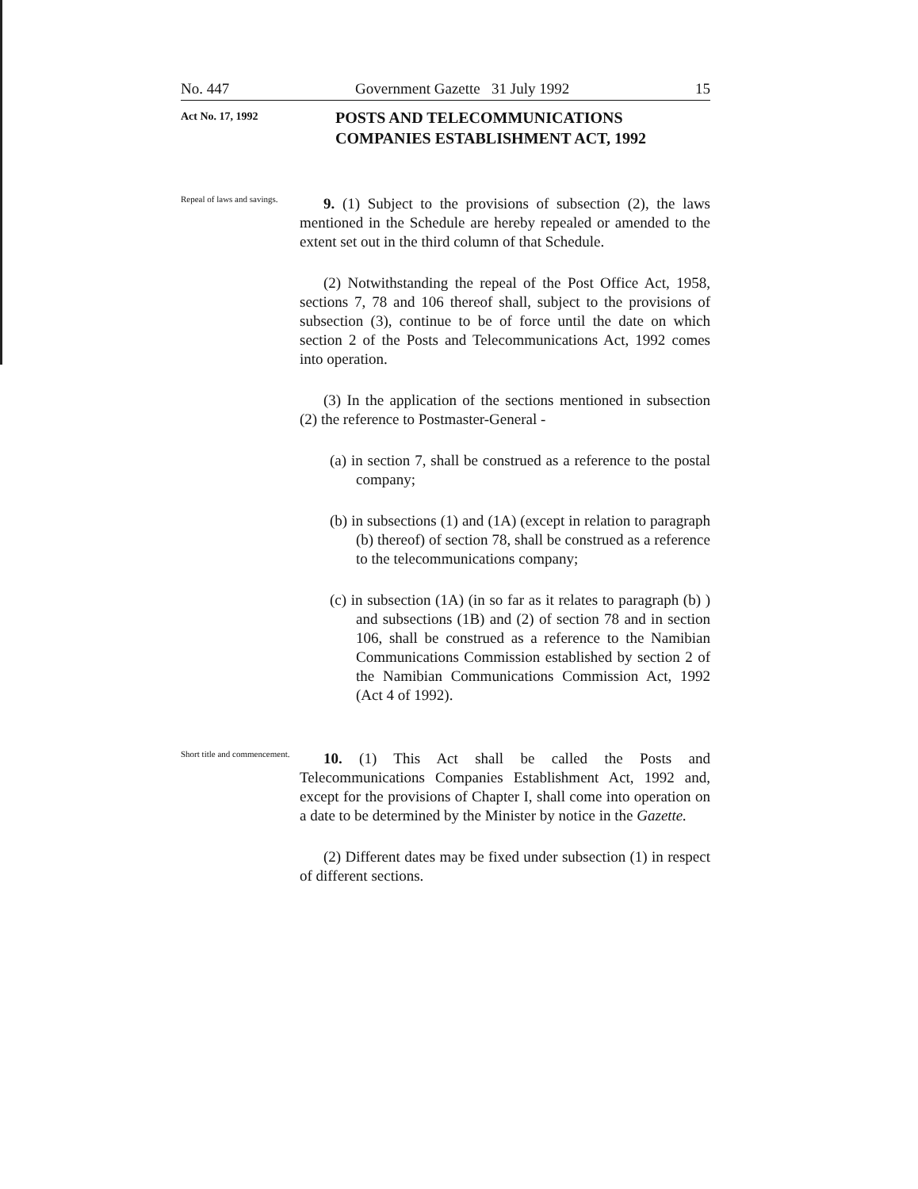No. 447 Government Gazette 31 July 1992 15
Act No. 17, 1992
POSTS AND TELECOMMUNICATIONS
COMPANIES ESTABLISHMENT ACT, 1992
Repeal of laws and savings.
9. (1) Subject to the provisions of subsection (2), the laws mentioned in the Schedule are hereby repealed or amended to the extent set out in the third column of that Schedule.
(2) Notwithstanding the repeal of the Post Office Act, 1958, sections 7, 78 and 106 thereof shall, subject to the provisions of subsection (3), continue to be of force until the date on which section 2 of the Posts and Telecommunications Act, 1992 comes into operation.
(3) In the application of the sections mentioned in subsection (2) the reference to Postmaster-General -
(a) in section 7, shall be construed as a reference to the postal company;
(b) in subsections (1) and (1A) (except in relation to paragraph (b) thereof) of section 78, shall be construed as a reference to the telecommunications company;
(c) in subsection (1A) (in so far as it relates to paragraph (b) ) and subsections (1B) and (2) of section 78 and in section 106, shall be construed as a reference to the Namibian Communications Commission established by section 2 of the Namibian Communications Commission Act, 1992 (Act 4 of 1992).
Short title and commencement.
10. (1) This Act shall be called the Posts and Telecommunications Companies Establishment Act, 1992 and, except for the provisions of Chapter I, shall come into operation on a date to be determined by the Minister by notice in the Gazette.
(2) Different dates may be fixed under subsection (1) in respect of different sections.